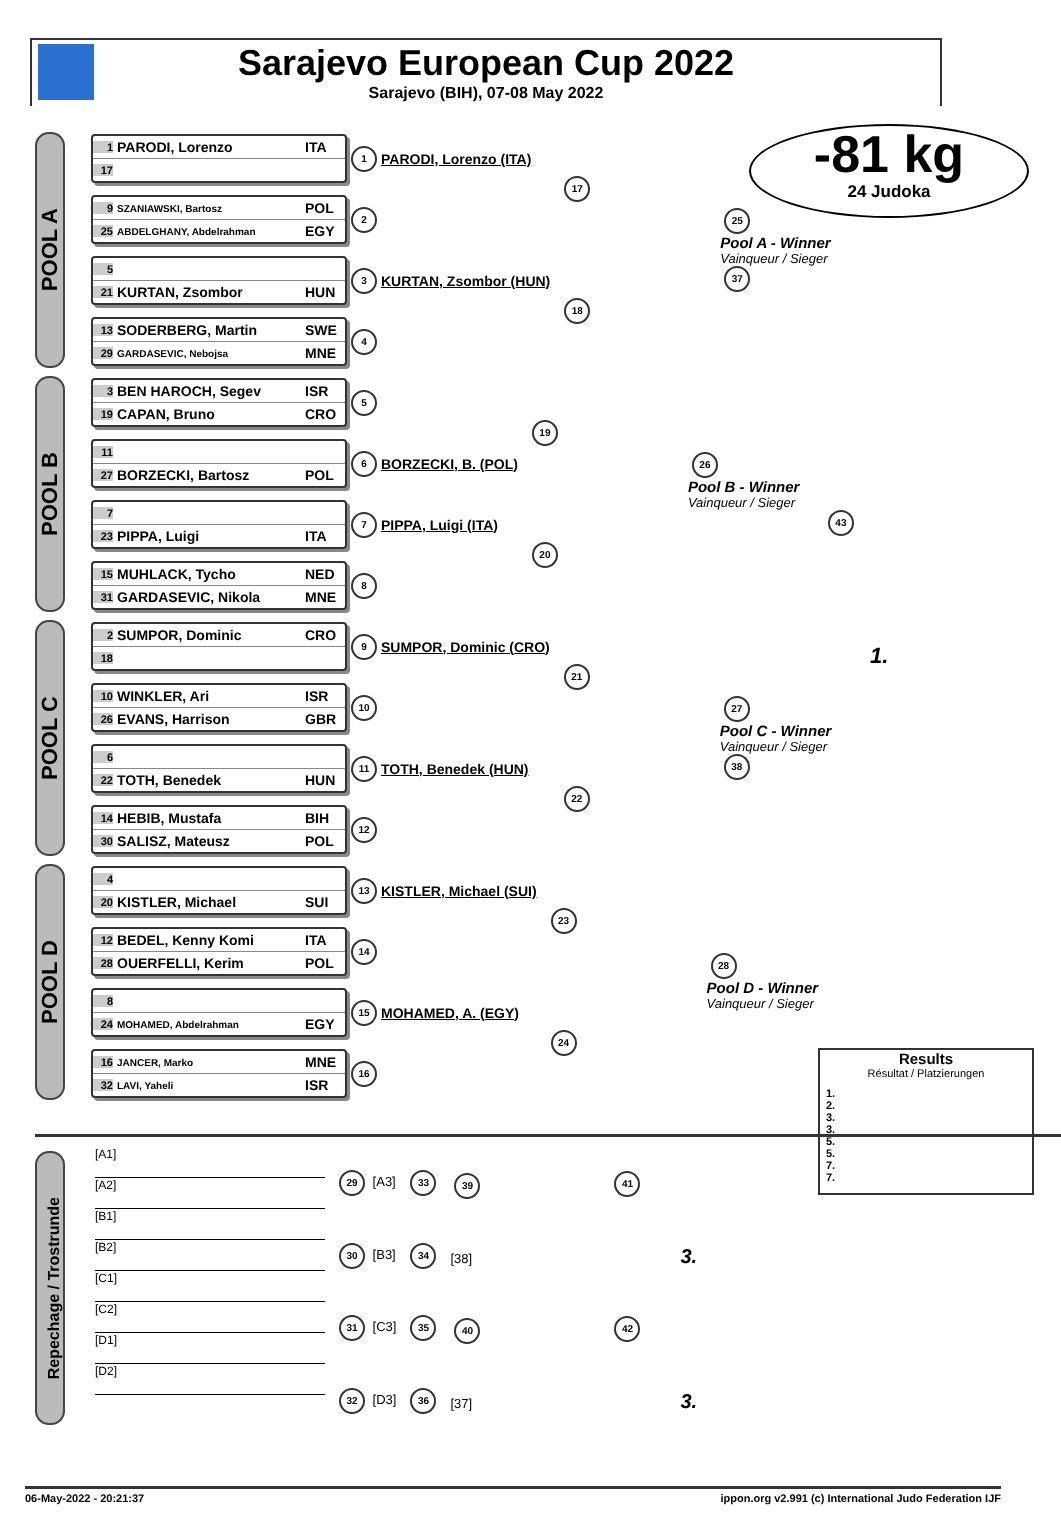Sarajevo European Cup 2022
Sarajevo (BIH), 07-08 May 2022
-81 kg
24 Judoka
POOL A
1 PARODI, Lorenzo ITA
17
1 PARODI, Lorenzo (ITA)
9 SZANIAWSKI, Bartosz POL
25 ABDELGHANY, Abdelrahman EGY
2
5
21 KURTAN, Zsombor HUN
3 KURTAN, Zsombor (HUN)
13 SODERBERG, Martin SWE
29 GARDASEVIC, Nebojsa MNE
4
17
18
25
Pool A - Winner
Vainqueur / Sieger
37
POOL B
3 BEN HAROCH, Segev ISR
19 CAPAN, Bruno CRO
5
11
27 BORZECKI, Bartosz POL
6 BORZECKI, B. (POL)
7
23 PIPPA, Luigi ITA
7 PIPPA, Luigi (ITA)
15 MUHLACK, Tycho NED
31 GARDASEVIC, Nikola MNE
8
19
20
26
Pool B - Winner
Vainqueur / Sieger
43
1.
POOL C
2 SUMPOR, Dominic CRO
18
9 SUMPOR, Dominic (CRO)
10 WINKLER, Ari ISR
26 EVANS, Harrison GBR
10
6
22 TOTH, Benedek HUN
11 TOTH, Benedek (HUN)
14 HEBIB, Mustafa BIH
30 SALISZ, Mateusz POL
12
21
22
27
Pool C - Winner
Vainqueur / Sieger
38
POOL D
4
20 KISTLER, Michael SUI
13 KISTLER, Michael (SUI)
12 BEDEL, Kenny Komi ITA
28 OUERFELLI, Kerim POL
14
8
24 MOHAMED, Abdelrahman EGY
15 MOHAMED, A. (EGY)
16 JANCER, Marko MNE
32 LAVI, Yaheli ISR
16
23
24
28
Pool D - Winner
Vainqueur / Sieger
Results
Résultat / Platzierungen
1.
2.
3.
3.
5.
5.
7.
7.
Repechage / Trostrunde
[A1]
[A2]
[B1]
[B2]
[C1]
[C2]
[D1]
[D2]
29 [A3]
30 [B3]
31 [C3]
32 [D3]
33
34
35
36
39
[38]
40
[37]
41
3.
42
3.
06-May-2022 - 20:21:37 ippon.org v2.991 (c) International Judo Federation IJF